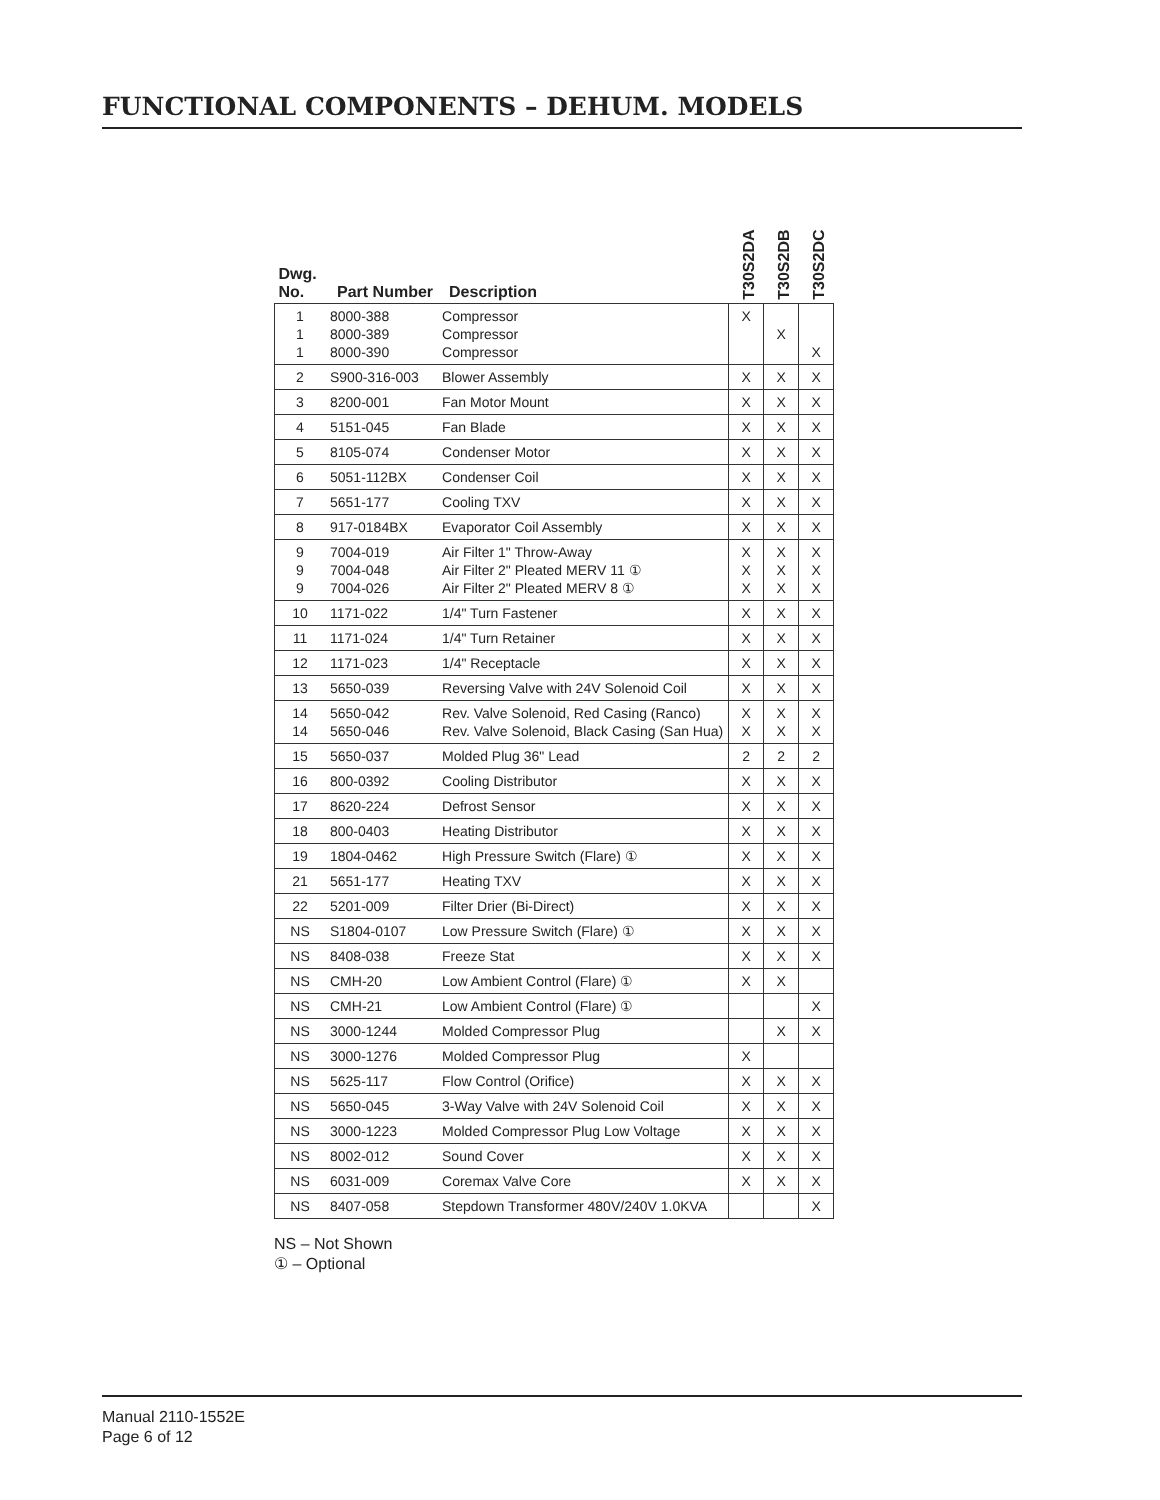FUNCTIONAL COMPONENTS – DEHUM. MODELS
| Dwg. No. | Part Number | Description | T30S2DA | T30S2DB | T30S2DC |
| --- | --- | --- | --- | --- | --- |
| 1 1 1 | 8000-388 8000-389 8000-390 | Compressor Compressor Compressor | X | X | X |
| 2 | S900-316-003 | Blower Assembly | X | X | X |
| 3 | 8200-001 | Fan Motor Mount | X | X | X |
| 4 | 5151-045 | Fan Blade | X | X | X |
| 5 | 8105-074 | Condenser Motor | X | X | X |
| 6 | 5051-112BX | Condenser Coil | X | X | X |
| 7 | 5651-177 | Cooling TXV | X | X | X |
| 8 | 917-0184BX | Evaporator Coil Assembly | X | X | X |
| 9 9 9 | 7004-019 7004-048 7004-026 | Air Filter 1" Throw-Away Air Filter 2" Pleated MERV 11 ① Air Filter 2" Pleated MERV 8 ① | X X X | X X X | X X X |
| 10 | 1171-022 | 1/4" Turn Fastener | X | X | X |
| 11 | 1171-024 | 1/4" Turn Retainer | X | X | X |
| 12 | 1171-023 | 1/4" Receptacle | X | X | X |
| 13 | 5650-039 | Reversing Valve with 24V Solenoid Coil | X | X | X |
| 14 14 | 5650-042 5650-046 | Rev. Valve Solenoid, Red Casing (Ranco) Rev. Valve Solenoid, Black Casing (San Hua) | X X | X X | X X |
| 15 | 5650-037 | Molded Plug 36" Lead | 2 | 2 | 2 |
| 16 | 800-0392 | Cooling Distributor | X | X | X |
| 17 | 8620-224 | Defrost Sensor | X | X | X |
| 18 | 800-0403 | Heating Distributor | X | X | X |
| 19 | 1804-0462 | High Pressure Switch (Flare) ① | X | X | X |
| 21 | 5651-177 | Heating TXV | X | X | X |
| 22 | 5201-009 | Filter Drier (Bi-Direct) | X | X | X |
| NS | S1804-0107 | Low Pressure Switch (Flare) ① | X | X | X |
| NS | 8408-038 | Freeze Stat | X | X | X |
| NS | CMH-20 | Low Ambient Control (Flare) ① | X | X | |
| NS | CMH-21 | Low Ambient Control (Flare) ① | | | X |
| NS | 3000-1244 | Molded Compressor Plug | | X | X |
| NS | 3000-1276 | Molded Compressor Plug | X | | |
| NS | 5625-117 | Flow Control (Orifice) | X | X | X |
| NS | 5650-045 | 3-Way Valve with 24V Solenoid Coil | X | X | X |
| NS | 3000-1223 | Molded Compressor Plug Low Voltage | X | X | X |
| NS | 8002-012 | Sound Cover | X | X | X |
| NS | 6031-009 | Coremax Valve Core | X | X | X |
| NS | 8407-058 | Stepdown Transformer 480V/240V 1.0KVA | | | X |
NS – Not Shown
① – Optional
Manual 2110-1552E
Page 6 of 12